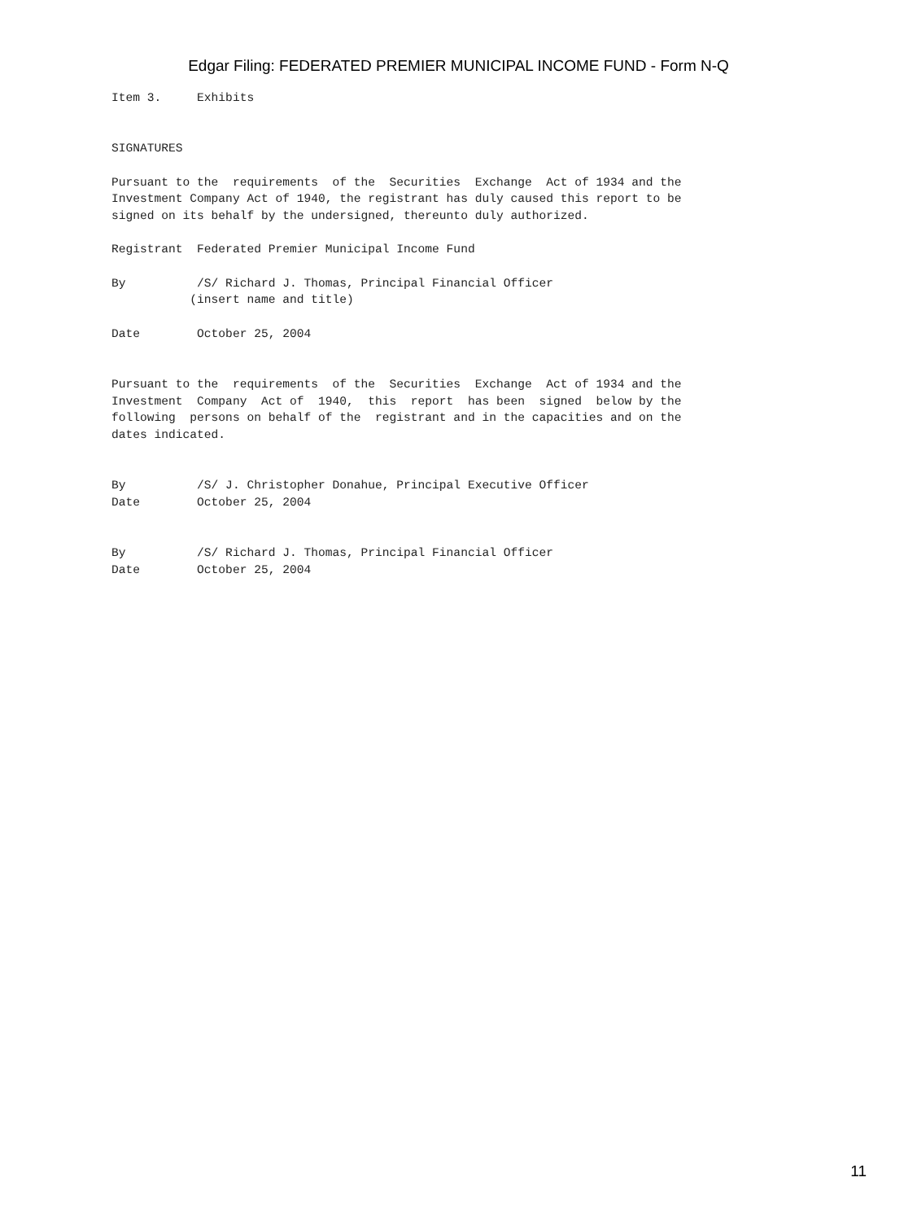Edgar Filing: FEDERATED PREMIER MUNICIPAL INCOME FUND - Form N-Q
Item 3.     Exhibits


SIGNATURES

Pursuant to the  requirements  of the  Securities  Exchange  Act of 1934 and the
Investment Company Act of 1940, the registrant has duly caused this report to be
signed on its behalf by the undersigned, thereunto duly authorized.

Registrant  Federated Premier Municipal Income Fund

By          /S/ Richard J. Thomas, Principal Financial Officer
           (insert name and title)

Date        October 25, 2004


Pursuant to the  requirements  of the  Securities  Exchange  Act of 1934 and the
Investment  Company  Act of  1940,  this  report  has been  signed  below by the
following  persons on behalf of the  registrant and in the capacities and on the
dates indicated.


By          /S/ J. Christopher Donahue, Principal Executive Officer
Date        October 25, 2004


By          /S/ Richard J. Thomas, Principal Financial Officer
Date        October 25, 2004
11